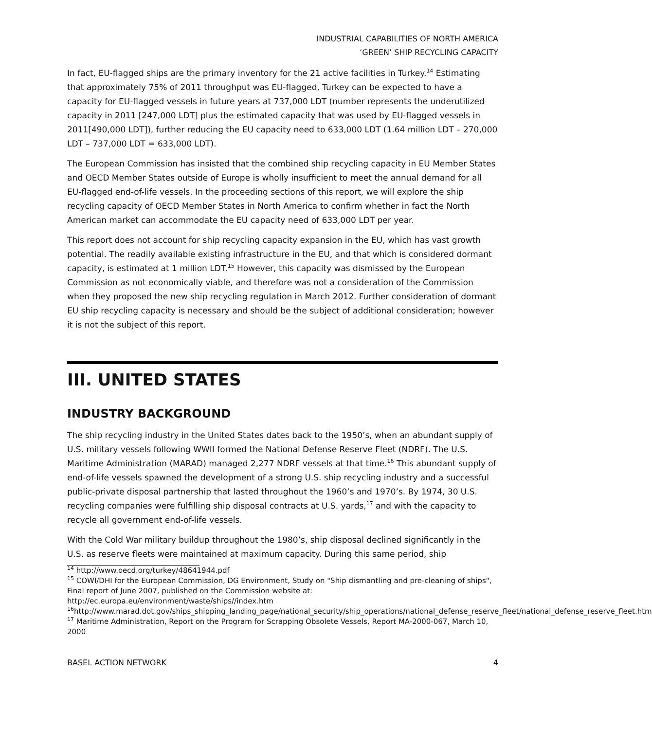INDUSTRIAL CAPABILITIES OF NORTH AMERICA
‘GREEN’ SHIP RECYCLING CAPACITY
In fact, EU-flagged ships are the primary inventory for the 21 active facilities in Turkey.<sup>14</sup> Estimating that approximately 75% of 2011 throughput was EU-flagged, Turkey can be expected to have a capacity for EU-flagged vessels in future years at 737,000 LDT (number represents the underutilized capacity in 2011 [247,000 LDT] plus the estimated capacity that was used by EU-flagged vessels in 2011[490,000 LDT]), further reducing the EU capacity need to 633,000 LDT (1.64 million LDT – 270,000 LDT – 737,000 LDT = 633,000 LDT).
The European Commission has insisted that the combined ship recycling capacity in EU Member States and OECD Member States outside of Europe is wholly insufficient to meet the annual demand for all EU-flagged end-of-life vessels. In the proceeding sections of this report, we will explore the ship recycling capacity of OECD Member States in North America to confirm whether in fact the North American market can accommodate the EU capacity need of 633,000 LDT per year.
This report does not account for ship recycling capacity expansion in the EU, which has vast growth potential. The readily available existing infrastructure in the EU, and that which is considered dormant capacity, is estimated at 1 million LDT.<sup>15</sup> However, this capacity was dismissed by the European Commission as not economically viable, and therefore was not a consideration of the Commission when they proposed the new ship recycling regulation in March 2012. Further consideration of dormant EU ship recycling capacity is necessary and should be the subject of additional consideration; however it is not the subject of this report.
III. UNITED STATES
INDUSTRY BACKGROUND
The ship recycling industry in the United States dates back to the 1950’s, when an abundant supply of U.S. military vessels following WWII formed the National Defense Reserve Fleet (NDRF). The U.S. Maritime Administration (MARAD) managed 2,277 NDRF vessels at that time.<sup>16</sup> This abundant supply of end-of-life vessels spawned the development of a strong U.S. ship recycling industry and a successful public-private disposal partnership that lasted throughout the 1960’s and 1970’s. By 1974, 30 U.S. recycling companies were fulfilling ship disposal contracts at U.S. yards,<sup>17</sup> and with the capacity to recycle all government end-of-life vessels.
With the Cold War military buildup throughout the 1980’s, ship disposal declined significantly in the U.S. as reserve fleets were maintained at maximum capacity. During this same period, ship
<sup>14</sup> http://www.oecd.org/turkey/48641944.pdf
<sup>15</sup> COWI/DHI for the European Commission, DG Environment, Study on "Ship dismantling and pre-cleaning of ships", Final report of June 2007, published on the Commission website at: http://ec.europa.eu/environment/waste/ships//index.htm
<sup>16</sup> http://www.marad.dot.gov/ships_shipping_landing_page/national_security/ship_operations/national_defense_reserve_fleet/national_defense_reserve_fleet.htm
<sup>17</sup> Maritime Administration, Report on the Program for Scrapping Obsolete Vessels, Report MA-2000-067, March 10, 2000
BASEL ACTION NETWORK 4